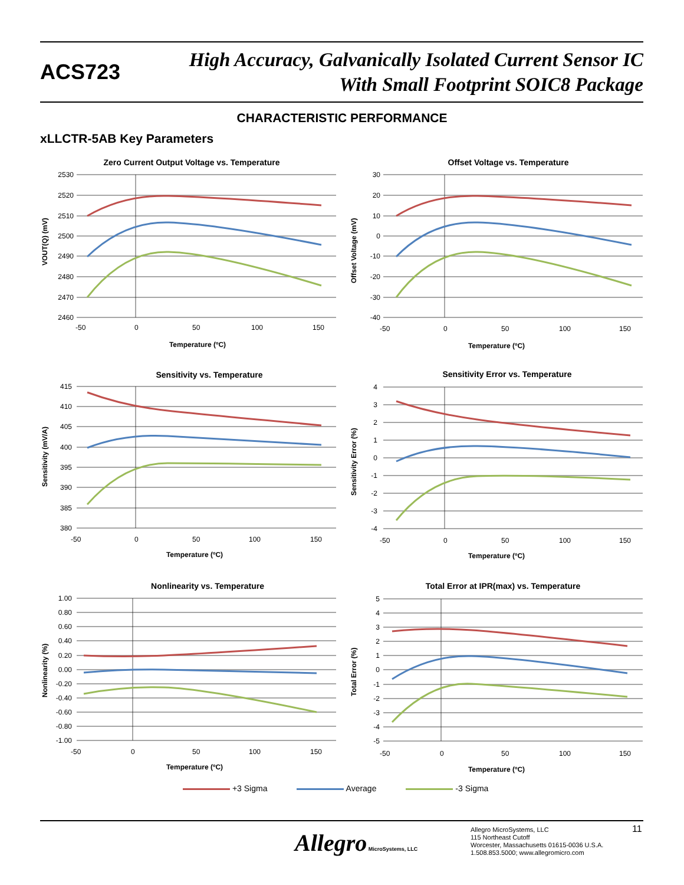ACS723
High Accuracy, Galvanically Isolated Current Sensor IC
With Small Footprint SOIC8 Package
CHARACTERISTIC PERFORMANCE
xLLCTR-5AB Key Parameters
Zero Current Output Voltage vs. Temperature
2530
2520
2510
2500
2490
2480
2470
2460
-50
0
50
100
150
Temperature (ºC)
VOUT(Q) (mV)
Offset Voltage vs. Temperature
30
20
10
0
-10
-20
-30
-40
-50
0
50
100
150
Temperature (ºC)
Offset Voltage (mV)
Sensitivity vs. Temperature
415
410
405
400
395
390
385
380
-50
0
50
100
150
Temperature (ºC)
Sensitivity (mV/A)
Sensitivity Error vs. Temperature
4
3
2
1
0
-1
-2
-3
-4
-50
0
50
100
150
Temperature (ºC)
Sensitivity Error (%)
Nonlinearity vs. Temperature
1.00
0.80
0.60
0.40
0.20
0.00
-0.20
-0.40
-0.60
-0.80
-1.00
-50
0
50
100
150
Temperature (ºC)
Nonlinearity (%)
Total Error at IPR(max) vs. Temperature
5
4
3
2
1
0
-1
-2
-3
-4
-5
-50
0
50
100
150
Temperature (ºC)
Total Error (%)
+3 Sigma Average -3 Sigma
Allegro MicroSystems, LLC
Allegro MicroSystems, LLC
115 Northeast Cutoff
Worcester, Massachusetts 01615-0036 U.S.A.
1.508.853.5000; www.allegromicro.com
11